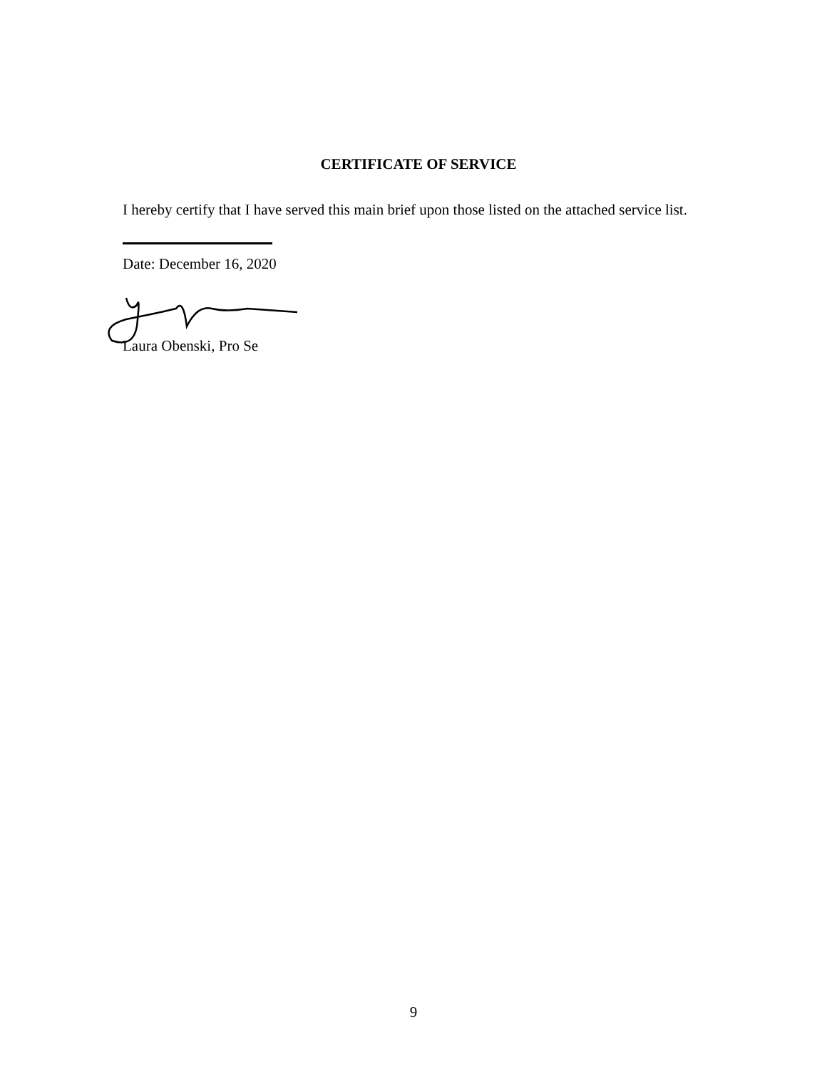CERTIFICATE OF SERVICE
I hereby certify that I have served this main brief upon those listed on the attached service list.
Date: December 16, 2020
Laura Obenski, Pro Se
9